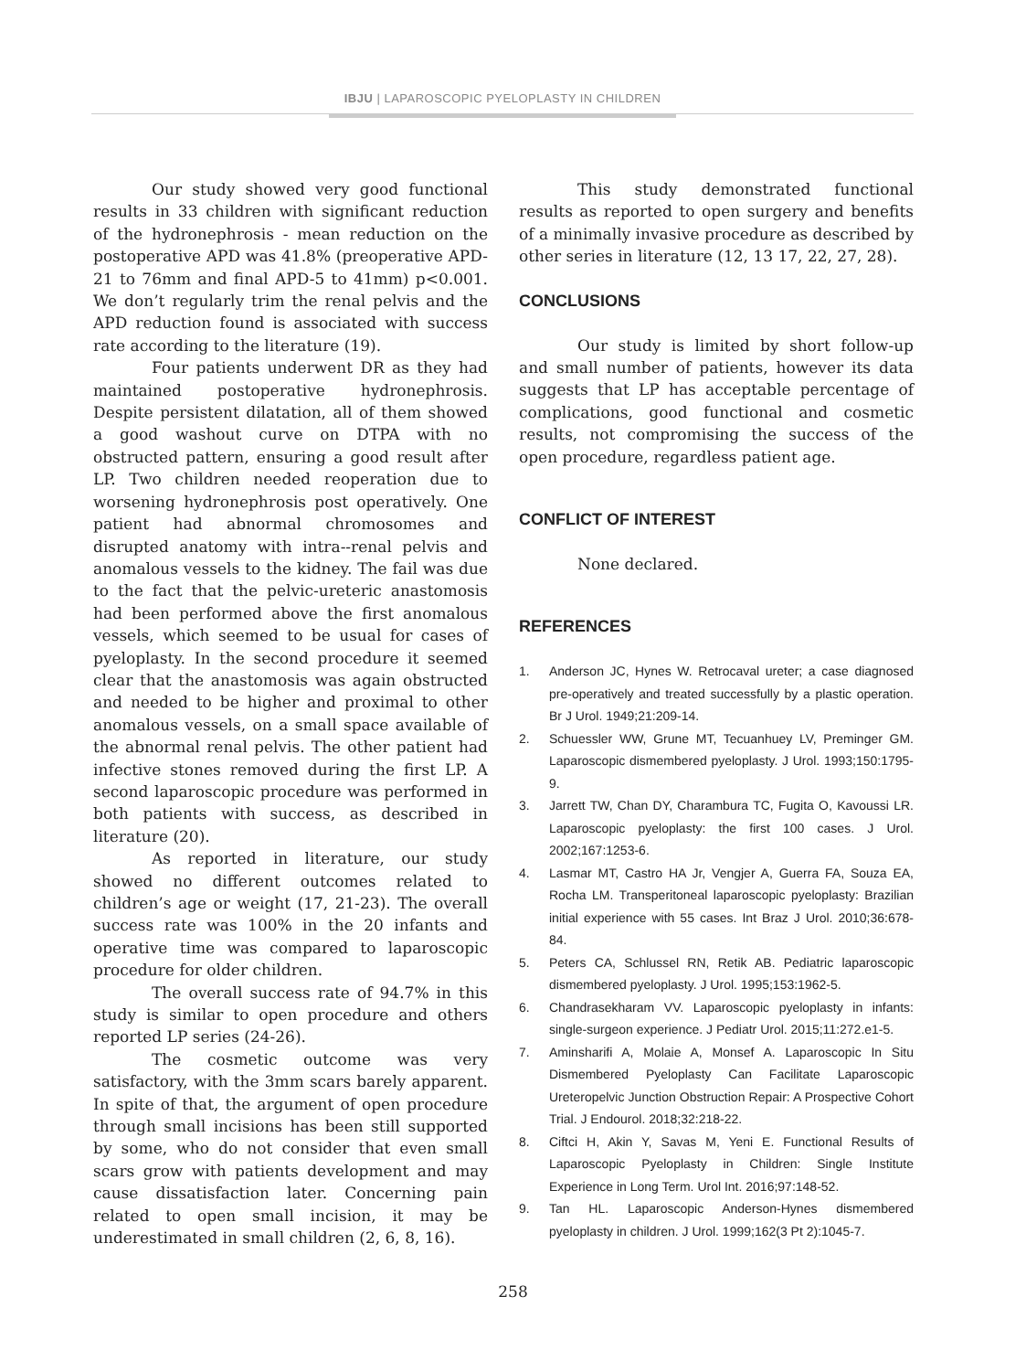IBJU | LAPAROSCOPIC PYELOPLASTY IN CHILDREN
Our study showed very good functional results in 33 children with significant reduction of the hydronephrosis - mean reduction on the postoperative APD was 41.8% (preoperative APD-21 to 76mm and final APD-5 to 41mm) p<0.001. We don’t regularly trim the renal pelvis and the APD reduction found is associated with success rate according to the literature (19).
Four patients underwent DR as they had maintained postoperative hydronephrosis. Despite persistent dilatation, all of them showed a good washout curve on DTPA with no obstructed pattern, ensuring a good result after LP. Two children needed reoperation due to worsening hydronephrosis post operatively. One patient had abnormal chromosomes and disrupted anatomy with intra--renal pelvis and anomalous vessels to the kidney. The fail was due to the fact that the pelvic-ureteric anastomosis had been performed above the first anomalous vessels, which seemed to be usual for cases of pyeloplasty. In the second procedure it seemed clear that the anastomosis was again obstructed and needed to be higher and proximal to other anomalous vessels, on a small space available of the abnormal renal pelvis. The other patient had infective stones removed during the first LP. A second laparoscopic procedure was performed in both patients with success, as described in literature (20).
As reported in literature, our study showed no different outcomes related to children’s age or weight (17, 21-23). The overall success rate was 100% in the 20 infants and operative time was compared to laparoscopic procedure for older children.
The overall success rate of 94.7% in this study is similar to open procedure and others reported LP series (24-26).
The cosmetic outcome was very satisfactory, with the 3mm scars barely apparent. In spite of that, the argument of open procedure through small incisions has been still supported by some, who do not consider that even small scars grow with patients development and may cause dissatisfaction later. Concerning pain related to open small incision, it may be underestimated in small children (2, 6, 8, 16).
This study demonstrated functional results as reported to open surgery and benefits of a minimally invasive procedure as described by other series in literature (12, 13 17, 22, 27, 28).
CONCLUSIONS
Our study is limited by short follow-up and small number of patients, however its data suggests that LP has acceptable percentage of complications, good functional and cosmetic results, not compromising the success of the open procedure, regardless patient age.
CONFLICT OF INTEREST
None declared.
REFERENCES
1. Anderson JC, Hynes W. Retrocaval ureter; a case diagnosed pre-operatively and treated successfully by a plastic operation. Br J Urol. 1949;21:209-14.
2. Schuessler WW, Grune MT, Tecuanhuey LV, Preminger GM. Laparoscopic dismembered pyeloplasty. J Urol. 1993;150:1795-9.
3. Jarrett TW, Chan DY, Charambura TC, Fugita O, Kavoussi LR. Laparoscopic pyeloplasty: the first 100 cases. J Urol. 2002;167:1253-6.
4. Lasmar MT, Castro HA Jr, Vengjer A, Guerra FA, Souza EA, Rocha LM. Transperitoneal laparoscopic pyeloplasty: Brazilian initial experience with 55 cases. Int Braz J Urol. 2010;36:678-84.
5. Peters CA, Schlussel RN, Retik AB. Pediatric laparoscopic dismembered pyeloplasty. J Urol. 1995;153:1962-5.
6. Chandrasekharam VV. Laparoscopic pyeloplasty in infants: single-surgeon experience. J Pediatr Urol. 2015;11:272.e1-5.
7. Aminsharifi A, Molaie A, Monsef A. Laparoscopic In Situ Dismembered Pyeloplasty Can Facilitate Laparoscopic Ureteropelvic Junction Obstruction Repair: A Prospective Cohort Trial. J Endourol. 2018;32:218-22.
8. Ciftci H, Akin Y, Savas M, Yeni E. Functional Results of Laparoscopic Pyeloplasty in Children: Single Institute Experience in Long Term. Urol Int. 2016;97:148-52.
9. Tan HL. Laparoscopic Anderson-Hynes dismembered pyeloplasty in children. J Urol. 1999;162(3 Pt 2):1045-7.
258